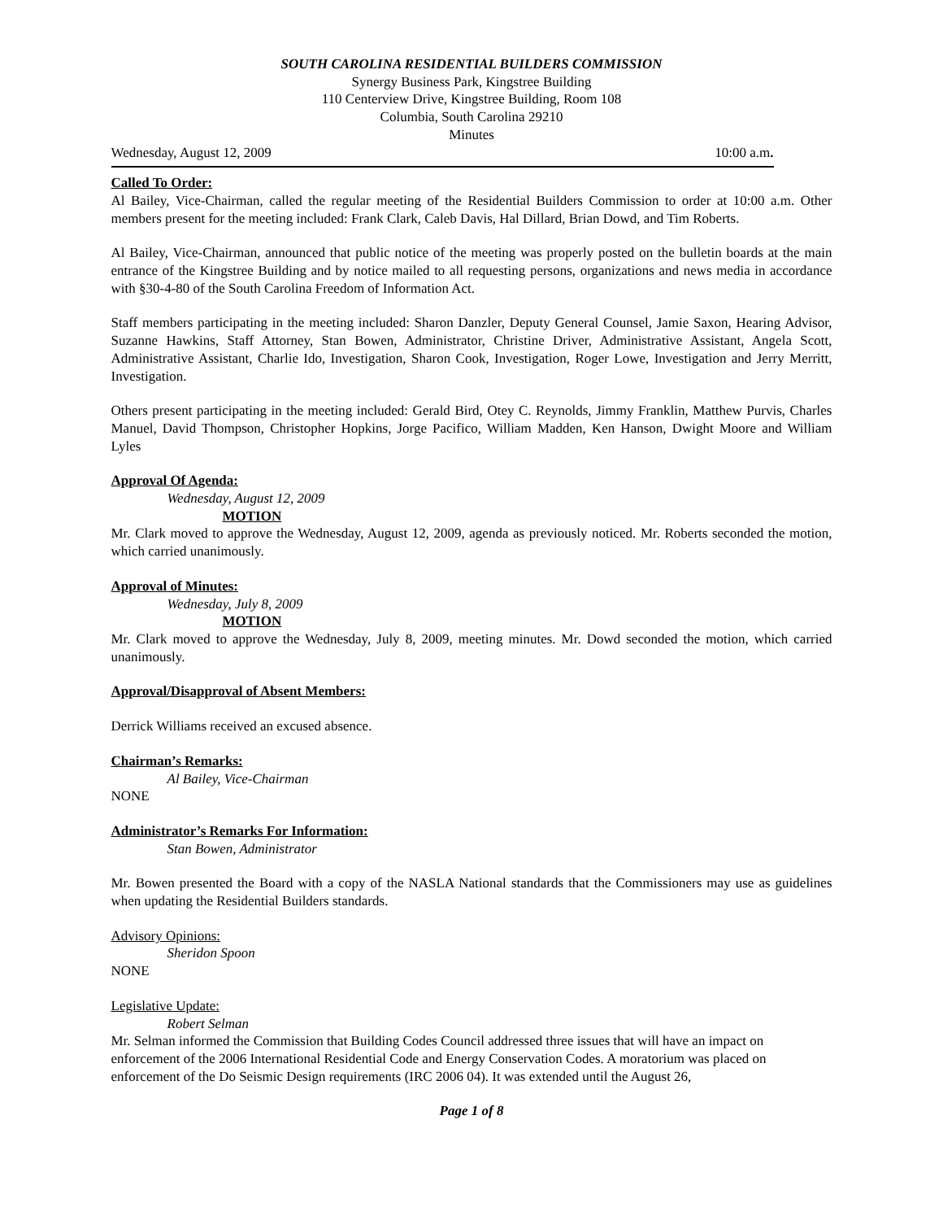SOUTH CAROLINA RESIDENTIAL BUILDERS COMMISSION
Synergy Business Park, Kingstree Building
110 Centerview Drive, Kingstree Building, Room 108
Columbia, South Carolina 29210
Minutes
Wednesday, August 12, 2009 10:00 a.m.
Called To Order:
Al Bailey, Vice-Chairman, called the regular meeting of the Residential Builders Commission to order at 10:00 a.m. Other members present for the meeting included: Frank Clark, Caleb Davis, Hal Dillard, Brian Dowd, and Tim Roberts.
Al Bailey, Vice-Chairman, announced that public notice of the meeting was properly posted on the bulletin boards at the main entrance of the Kingstree Building and by notice mailed to all requesting persons, organizations and news media in accordance with §30-4-80 of the South Carolina Freedom of Information Act.
Staff members participating in the meeting included: Sharon Danzler, Deputy General Counsel, Jamie Saxon, Hearing Advisor, Suzanne Hawkins, Staff Attorney, Stan Bowen, Administrator, Christine Driver, Administrative Assistant, Angela Scott, Administrative Assistant, Charlie Ido, Investigation, Sharon Cook, Investigation, Roger Lowe, Investigation and Jerry Merritt, Investigation.
Others present participating in the meeting included: Gerald Bird, Otey C. Reynolds, Jimmy Franklin, Matthew Purvis, Charles Manuel, David Thompson, Christopher Hopkins, Jorge Pacifico, William Madden, Ken Hanson, Dwight Moore and William Lyles
Approval Of Agenda:
Wednesday, August 12, 2009
MOTION
Mr. Clark moved to approve the Wednesday, August 12, 2009, agenda as previously noticed. Mr. Roberts seconded the motion, which carried unanimously.
Approval of Minutes:
Wednesday, July 8, 2009
MOTION
Mr. Clark moved to approve the Wednesday, July 8, 2009, meeting minutes. Mr. Dowd seconded the motion, which carried unanimously.
Approval/Disapproval of Absent Members:
Derrick Williams received an excused absence.
Chairman’s Remarks:
Al Bailey, Vice-Chairman
NONE
Administrator’s Remarks For Information:
Stan Bowen, Administrator
Mr. Bowen presented the Board with a copy of the NASLA National standards that the Commissioners may use as guidelines when updating the Residential Builders standards.
Advisory Opinions:
Sheridon Spoon
NONE
Legislative Update:
Robert Selman
Mr. Selman informed the Commission that Building Codes Council addressed three issues that will have an impact on enforcement of the 2006 International Residential Code and Energy Conservation Codes. A moratorium was placed on enforcement of the Do Seismic Design requirements (IRC 2006 04). It was extended until the August 26,
Page 1 of 8